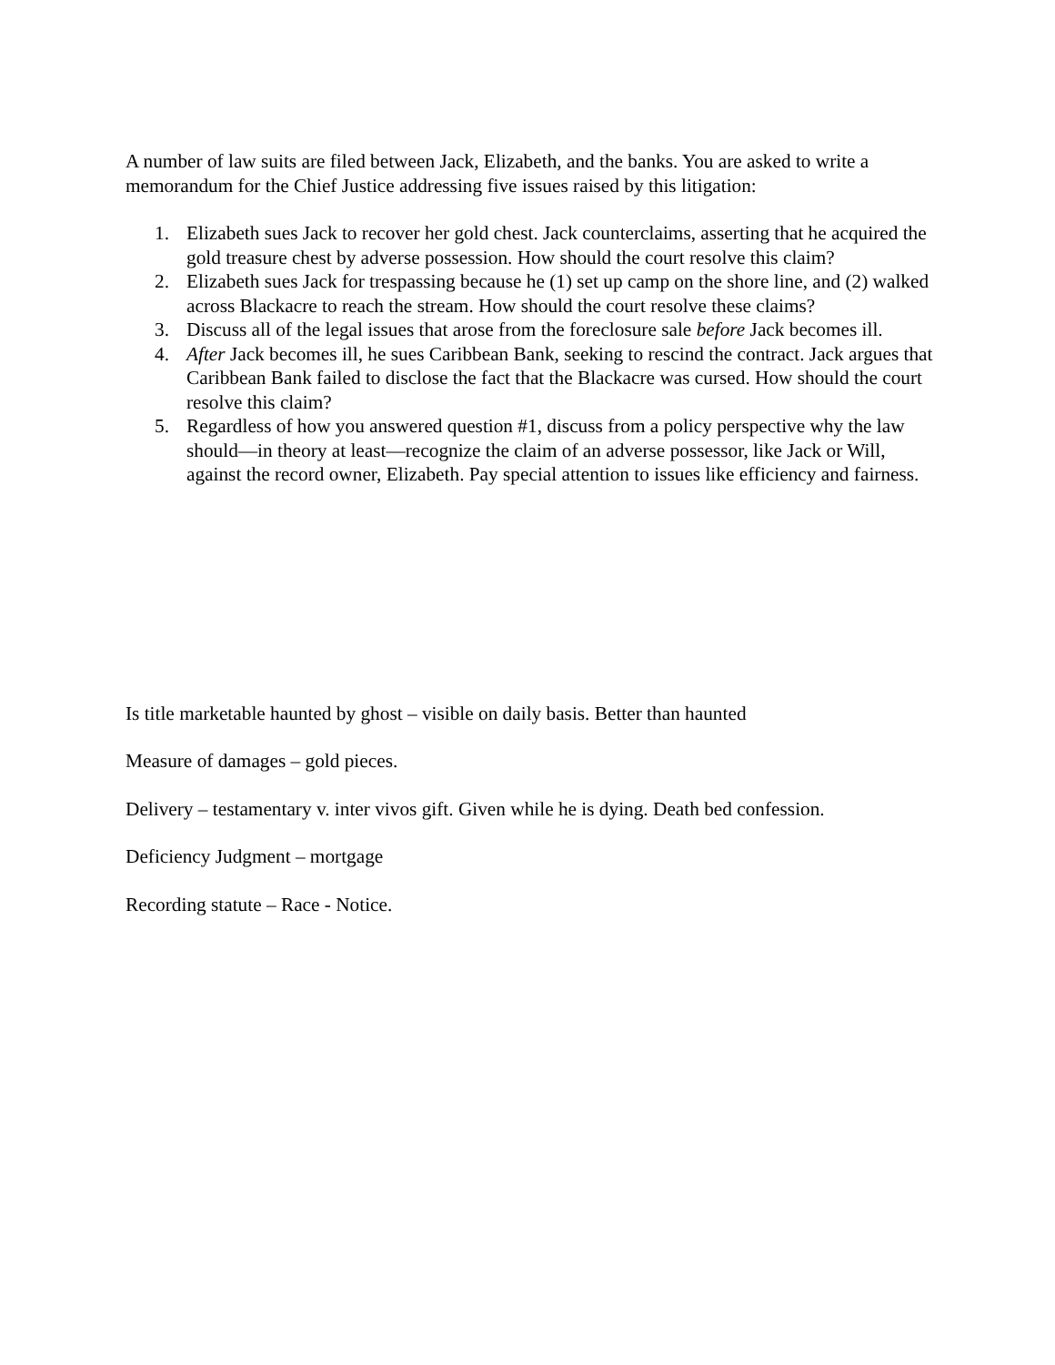A number of law suits are filed between Jack, Elizabeth, and the banks. You are asked to write a memorandum for the Chief Justice addressing five issues raised by this litigation:
1. Elizabeth sues Jack to recover her gold chest. Jack counterclaims, asserting that he acquired the gold treasure chest by adverse possession. How should the court resolve this claim?
2. Elizabeth sues Jack for trespassing because he (1) set up camp on the shore line, and (2) walked across Blackacre to reach the stream. How should the court resolve these claims?
3. Discuss all of the legal issues that arose from the foreclosure sale before Jack becomes ill.
4. After Jack becomes ill, he sues Caribbean Bank, seeking to rescind the contract. Jack argues that Caribbean Bank failed to disclose the fact that the Blackacre was cursed. How should the court resolve this claim?
5. Regardless of how you answered question #1, discuss from a policy perspective why the law should—in theory at least—recognize the claim of an adverse possessor, like Jack or Will, against the record owner, Elizabeth. Pay special attention to issues like efficiency and fairness.
Is title marketable haunted by ghost – visible on daily basis. Better than haunted
Measure of damages – gold pieces.
Delivery – testamentary v. inter vivos gift. Given while he is dying. Death bed confession.
Deficiency Judgment – mortgage
Recording statute – Race - Notice.